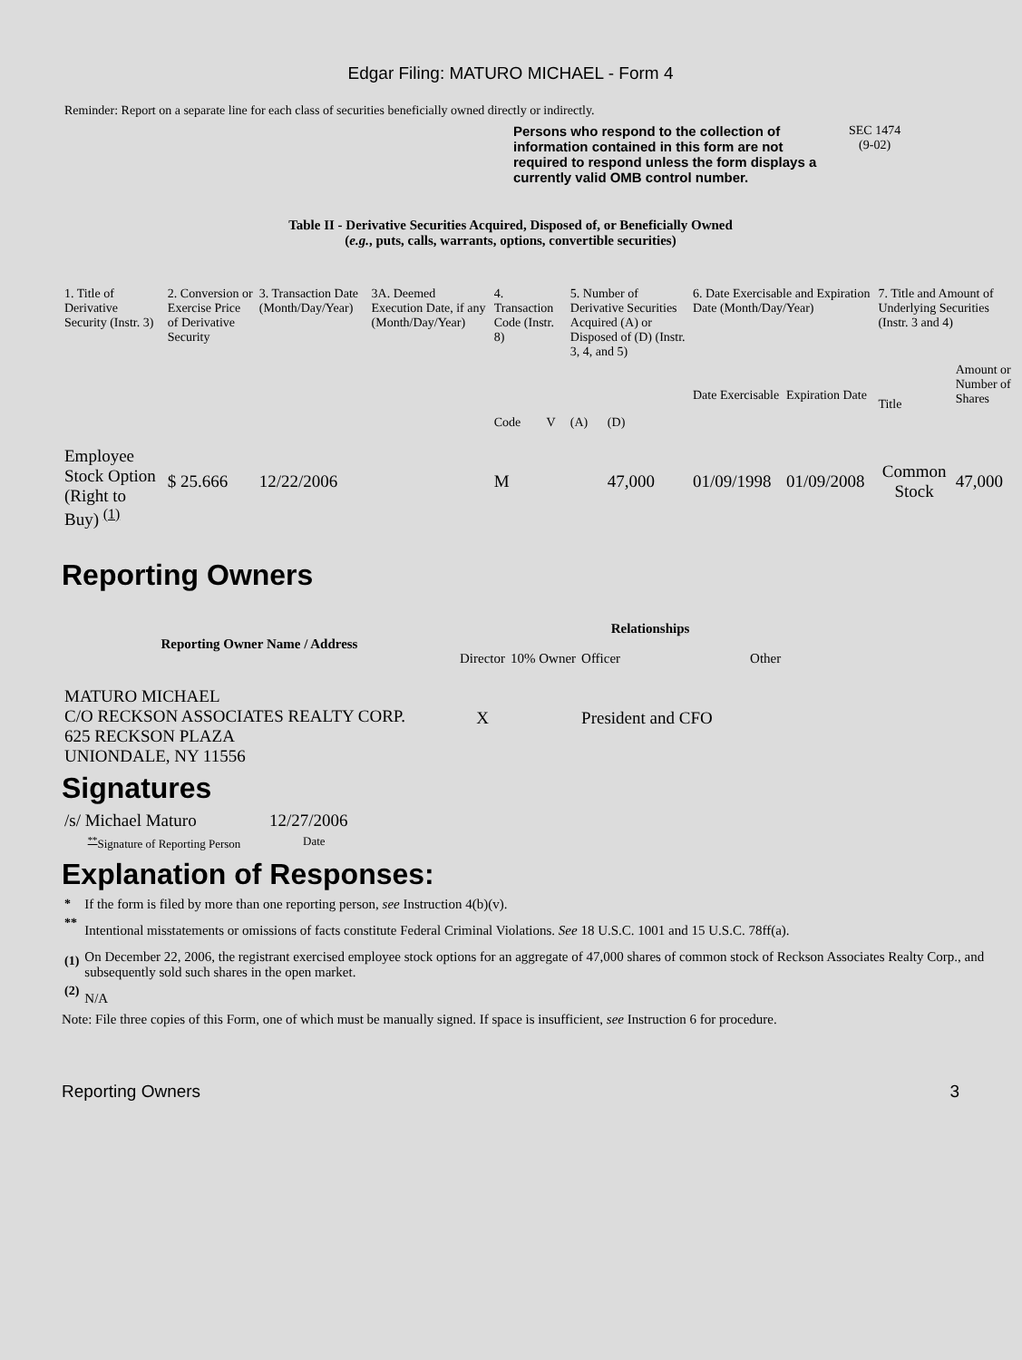Edgar Filing: MATURO MICHAEL - Form 4
Reminder: Report on a separate line for each class of securities beneficially owned directly or indirectly.
Persons who respond to the collection of information contained in this form are not required to respond unless the form displays a currently valid OMB control number.
SEC 1474
(9-02)
Table II - Derivative Securities Acquired, Disposed of, or Beneficially Owned
(e.g., puts, calls, warrants, options, convertible securities)
| 1. Title of Derivative Security (Instr. 3) | 2. Conversion or Exercise Price of Derivative Security | 3. Transaction Date (Month/Day/Year) | 3A. Deemed Execution Date, if any (Month/Day/Year) | 4. Transaction Code (Instr. 8) | | 5. Number of Derivative Securities Acquired (A) or Disposed of (D) (Instr. 3, 4, and 5) | | 6. Date Exercisable and Expiration Date (Month/Day/Year) | | 7. Title and Amount of Underlying Securities (Instr. 3 and 4) | |
| | | | | Code | V | (A) | (D) | Date Exercisable | Expiration Date | Title | Amount or Number of Shares |
| Employee Stock Option (Right to Buy) <sup>(1)</sup> | $ 25.666 | 12/22/2006 | | M | | | 47,000 | 01/09/1998 | 01/09/2008 | Common Stock | 47,000 |
Reporting Owners
| Reporting Owner Name / Address | Relationships | | | |
| --- | --- | --- | --- | --- |
| | Director | 10% Owner | Officer | Other |
| MATURO MICHAEL C/O RECKSON ASSOCIATES REALTY CORP. 625 RECKSON PLAZA UNIONDALE, NY 11556 | X | | President and CFO | |
Signatures
| /s/ Michael Maturo | 12/27/2006 |
| <sup>**</sup> Signature of Reporting Person | Date |
Explanation of Responses:
| * | If the form is filed by more than one reporting person, see Instruction 4(b)(v). |
| ** | Intentional misstatements or omissions of facts constitute Federal Criminal Violations. See 18 U.S.C. 1001 and 15 U.S.C. 78ff(a). |
| (1) | On December 22, 2006, the registrant exercised employee stock options for an aggregate of 47,000 shares of common stock of Reckson Associates Realty Corp., and subsequently sold such shares in the open market. |
| (2) | N/A |
Note: File three copies of this Form, one of which must be manually signed. If space is insufficient, see Instruction 6 for procedure.
Reporting Owners 3